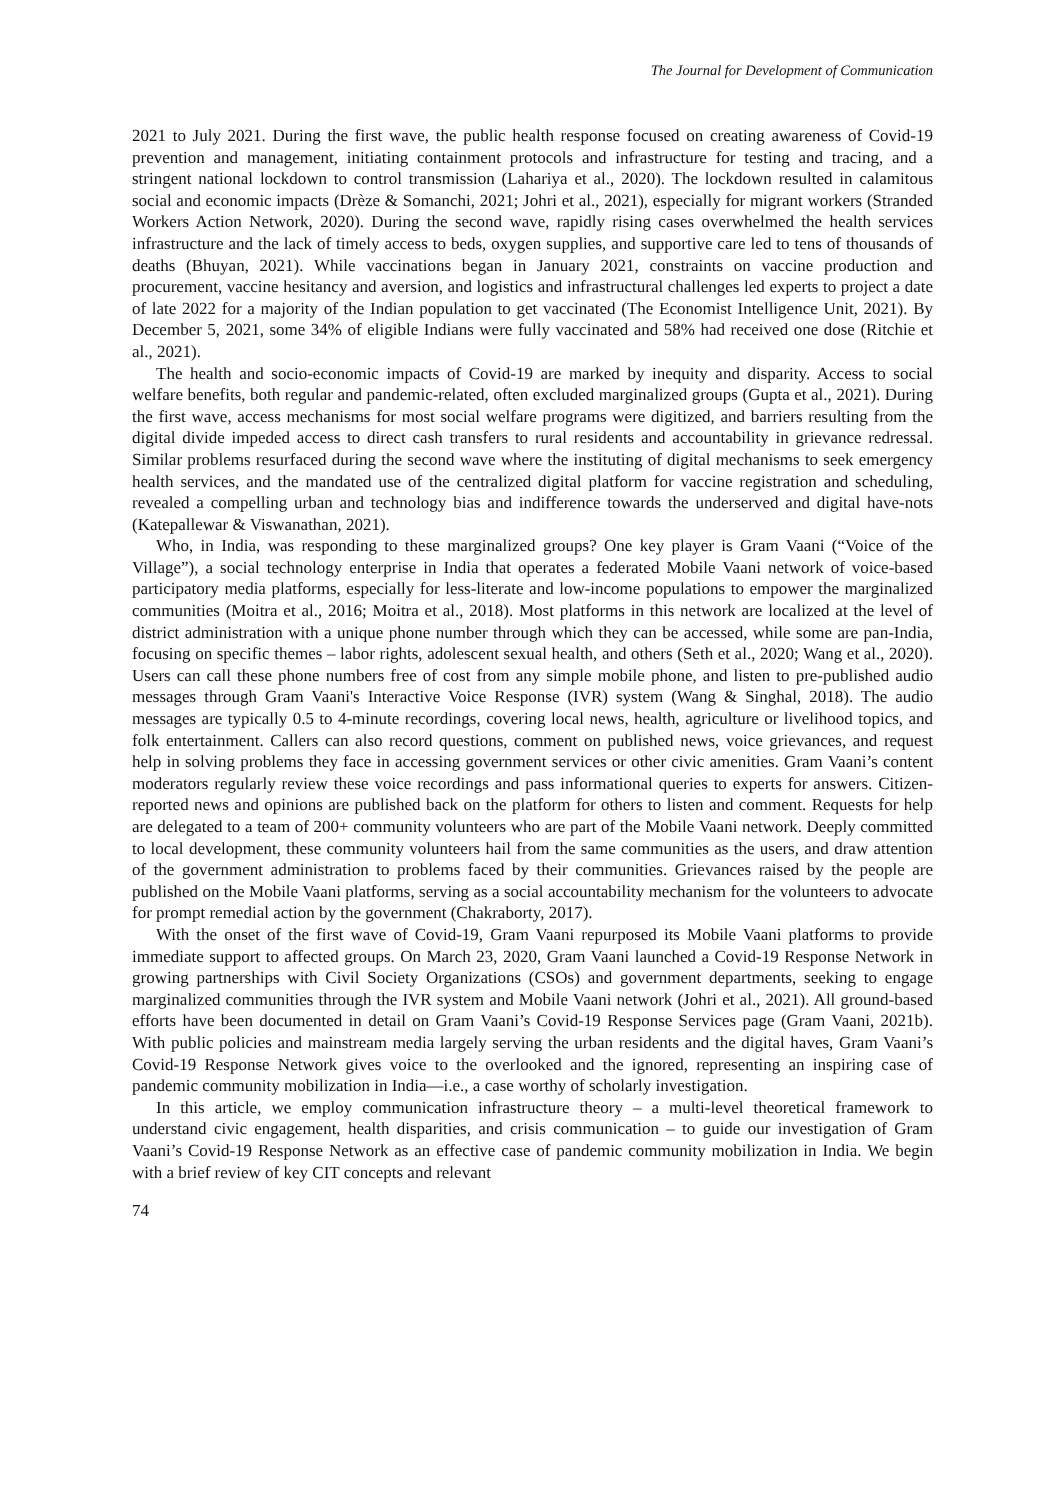The Journal for Development of Communication
2021 to July 2021. During the first wave, the public health response focused on creating awareness of Covid-19 prevention and management, initiating containment protocols and infrastructure for testing and tracing, and a stringent national lockdown to control transmission (Lahariya et al., 2020). The lockdown resulted in calamitous social and economic impacts (Drèze & Somanchi, 2021; Johri et al., 2021), especially for migrant workers (Stranded Workers Action Network, 2020). During the second wave, rapidly rising cases overwhelmed the health services infrastructure and the lack of timely access to beds, oxygen supplies, and supportive care led to tens of thousands of deaths (Bhuyan, 2021). While vaccinations began in January 2021, constraints on vaccine production and procurement, vaccine hesitancy and aversion, and logistics and infrastructural challenges led experts to project a date of late 2022 for a majority of the Indian population to get vaccinated (The Economist Intelligence Unit, 2021). By December 5, 2021, some 34% of eligible Indians were fully vaccinated and 58% had received one dose (Ritchie et al., 2021).
The health and socio-economic impacts of Covid-19 are marked by inequity and disparity. Access to social welfare benefits, both regular and pandemic-related, often excluded marginalized groups (Gupta et al., 2021). During the first wave, access mechanisms for most social welfare programs were digitized, and barriers resulting from the digital divide impeded access to direct cash transfers to rural residents and accountability in grievance redressal. Similar problems resurfaced during the second wave where the instituting of digital mechanisms to seek emergency health services, and the mandated use of the centralized digital platform for vaccine registration and scheduling, revealed a compelling urban and technology bias and indifference towards the underserved and digital have-nots (Katepallewar & Viswanathan, 2021).
Who, in India, was responding to these marginalized groups? One key player is Gram Vaani (“Voice of the Village”), a social technology enterprise in India that operates a federated Mobile Vaani network of voice-based participatory media platforms, especially for less-literate and low-income populations to empower the marginalized communities (Moitra et al., 2016; Moitra et al., 2018). Most platforms in this network are localized at the level of district administration with a unique phone number through which they can be accessed, while some are pan-India, focusing on specific themes – labor rights, adolescent sexual health, and others (Seth et al., 2020; Wang et al., 2020). Users can call these phone numbers free of cost from any simple mobile phone, and listen to pre-published audio messages through Gram Vaani's Interactive Voice Response (IVR) system (Wang & Singhal, 2018). The audio messages are typically 0.5 to 4-minute recordings, covering local news, health, agriculture or livelihood topics, and folk entertainment. Callers can also record questions, comment on published news, voice grievances, and request help in solving problems they face in accessing government services or other civic amenities. Gram Vaani’s content moderators regularly review these voice recordings and pass informational queries to experts for answers. Citizen-reported news and opinions are published back on the platform for others to listen and comment. Requests for help are delegated to a team of 200+ community volunteers who are part of the Mobile Vaani network. Deeply committed to local development, these community volunteers hail from the same communities as the users, and draw attention of the government administration to problems faced by their communities. Grievances raised by the people are published on the Mobile Vaani platforms, serving as a social accountability mechanism for the volunteers to advocate for prompt remedial action by the government (Chakraborty, 2017).
With the onset of the first wave of Covid-19, Gram Vaani repurposed its Mobile Vaani platforms to provide immediate support to affected groups. On March 23, 2020, Gram Vaani launched a Covid-19 Response Network in growing partnerships with Civil Society Organizations (CSOs) and government departments, seeking to engage marginalized communities through the IVR system and Mobile Vaani network (Johri et al., 2021). All ground-based efforts have been documented in detail on Gram Vaani’s Covid-19 Response Services page (Gram Vaani, 2021b). With public policies and mainstream media largely serving the urban residents and the digital haves, Gram Vaani’s Covid-19 Response Network gives voice to the overlooked and the ignored, representing an inspiring case of pandemic community mobilization in India—i.e., a case worthy of scholarly investigation.
In this article, we employ communication infrastructure theory – a multi-level theoretical framework to understand civic engagement, health disparities, and crisis communication – to guide our investigation of Gram Vaani’s Covid-19 Response Network as an effective case of pandemic community mobilization in India. We begin with a brief review of key CIT concepts and relevant
74